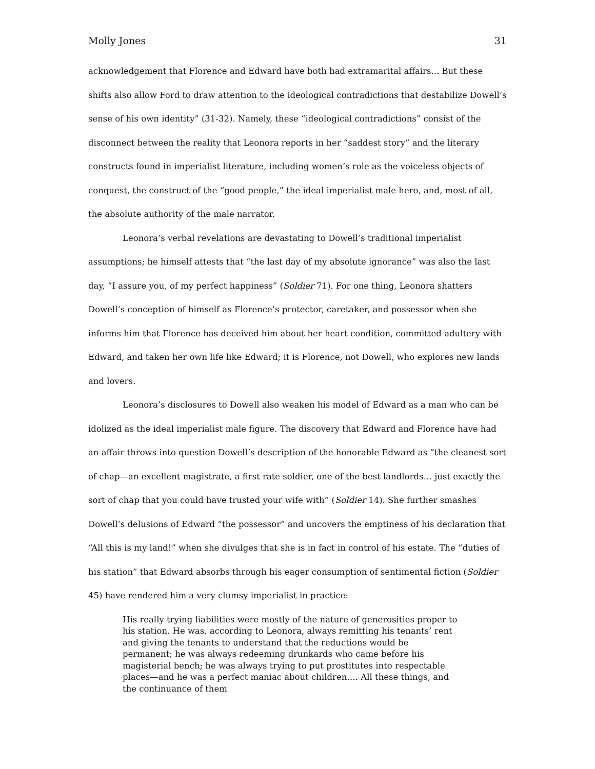Molly Jones 31
acknowledgement that Florence and Edward have both had extramarital affairs... But these shifts also allow Ford to draw attention to the ideological contradictions that destabilize Dowell’s sense of his own identity” (31-32). Namely, these “ideological contradictions” consist of the disconnect between the reality that Leonora reports in her “saddest story” and the literary constructs found in imperialist literature, including women’s role as the voiceless objects of conquest, the construct of the “good people,” the ideal imperialist male hero, and, most of all, the absolute authority of the male narrator.
Leonora’s verbal revelations are devastating to Dowell’s traditional imperialist assumptions; he himself attests that “the last day of my absolute ignorance” was also the last day, “I assure you, of my perfect happiness” (Soldier 71). For one thing, Leonora shatters Dowell’s conception of himself as Florence’s protector, caretaker, and possessor when she informs him that Florence has deceived him about her heart condition, committed adultery with Edward, and taken her own life like Edward; it is Florence, not Dowell, who explores new lands and lovers.
Leonora’s disclosures to Dowell also weaken his model of Edward as a man who can be idolized as the ideal imperialist male figure. The discovery that Edward and Florence have had an affair throws into question Dowell’s description of the honorable Edward as “the cleanest sort of chap—an excellent magistrate, a first rate soldier, one of the best landlords… just exactly the sort of chap that you could have trusted your wife with” (Soldier 14). She further smashes Dowell’s delusions of Edward “the possessor” and uncovers the emptiness of his declaration that “All this is my land!” when she divulges that she is in fact in control of his estate. The “duties of his station” that Edward absorbs through his eager consumption of sentimental fiction (Soldier 45) have rendered him a very clumsy imperialist in practice:
His really trying liabilities were mostly of the nature of generosities proper to his station. He was, according to Leonora, always remitting his tenants’ rent and giving the tenants to understand that the reductions would be permanent; he was always redeeming drunkards who came before his magisterial bench; he was always trying to put prostitutes into respectable places—and he was a perfect maniac about children…. All these things, and the continuance of them